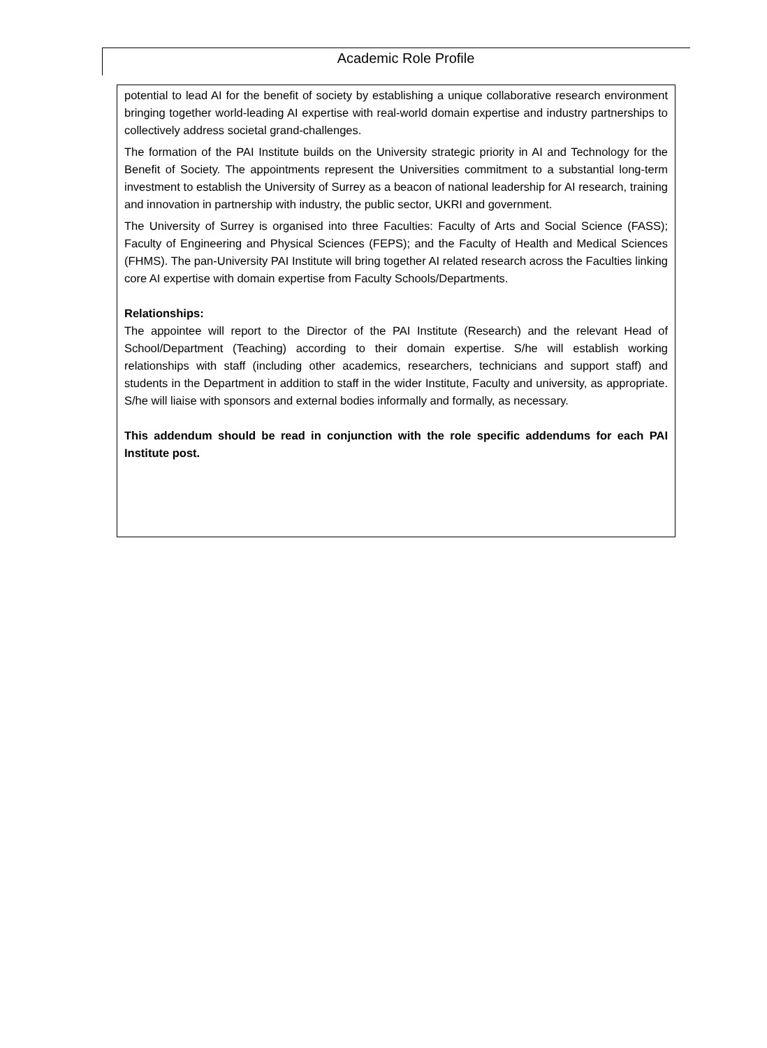Academic Role Profile
potential to lead AI for the benefit of society by establishing a unique collaborative research environment bringing together world-leading AI expertise with real-world domain expertise and industry partnerships to collectively address societal grand-challenges.
The formation of the PAI Institute builds on the University strategic priority in AI and Technology for the Benefit of Society. The appointments represent the Universities commitment to a substantial long-term investment to establish the University of Surrey as a beacon of national leadership for AI research, training and innovation in partnership with industry, the public sector, UKRI and government.
The University of Surrey is organised into three Faculties: Faculty of Arts and Social Science (FASS); Faculty of Engineering and Physical Sciences (FEPS); and the Faculty of Health and Medical Sciences (FHMS). The pan-University PAI Institute will bring together AI related research across the Faculties linking core AI expertise with domain expertise from Faculty Schools/Departments.
Relationships:
The appointee will report to the Director of the PAI Institute (Research) and the relevant Head of School/Department (Teaching) according to their domain expertise. S/he will establish working relationships with staff (including other academics, researchers, technicians and support staff) and students in the Department in addition to staff in the wider Institute, Faculty and university, as appropriate. S/he will liaise with sponsors and external bodies informally and formally, as necessary.
This addendum should be read in conjunction with the role specific addendums for each PAI Institute post.